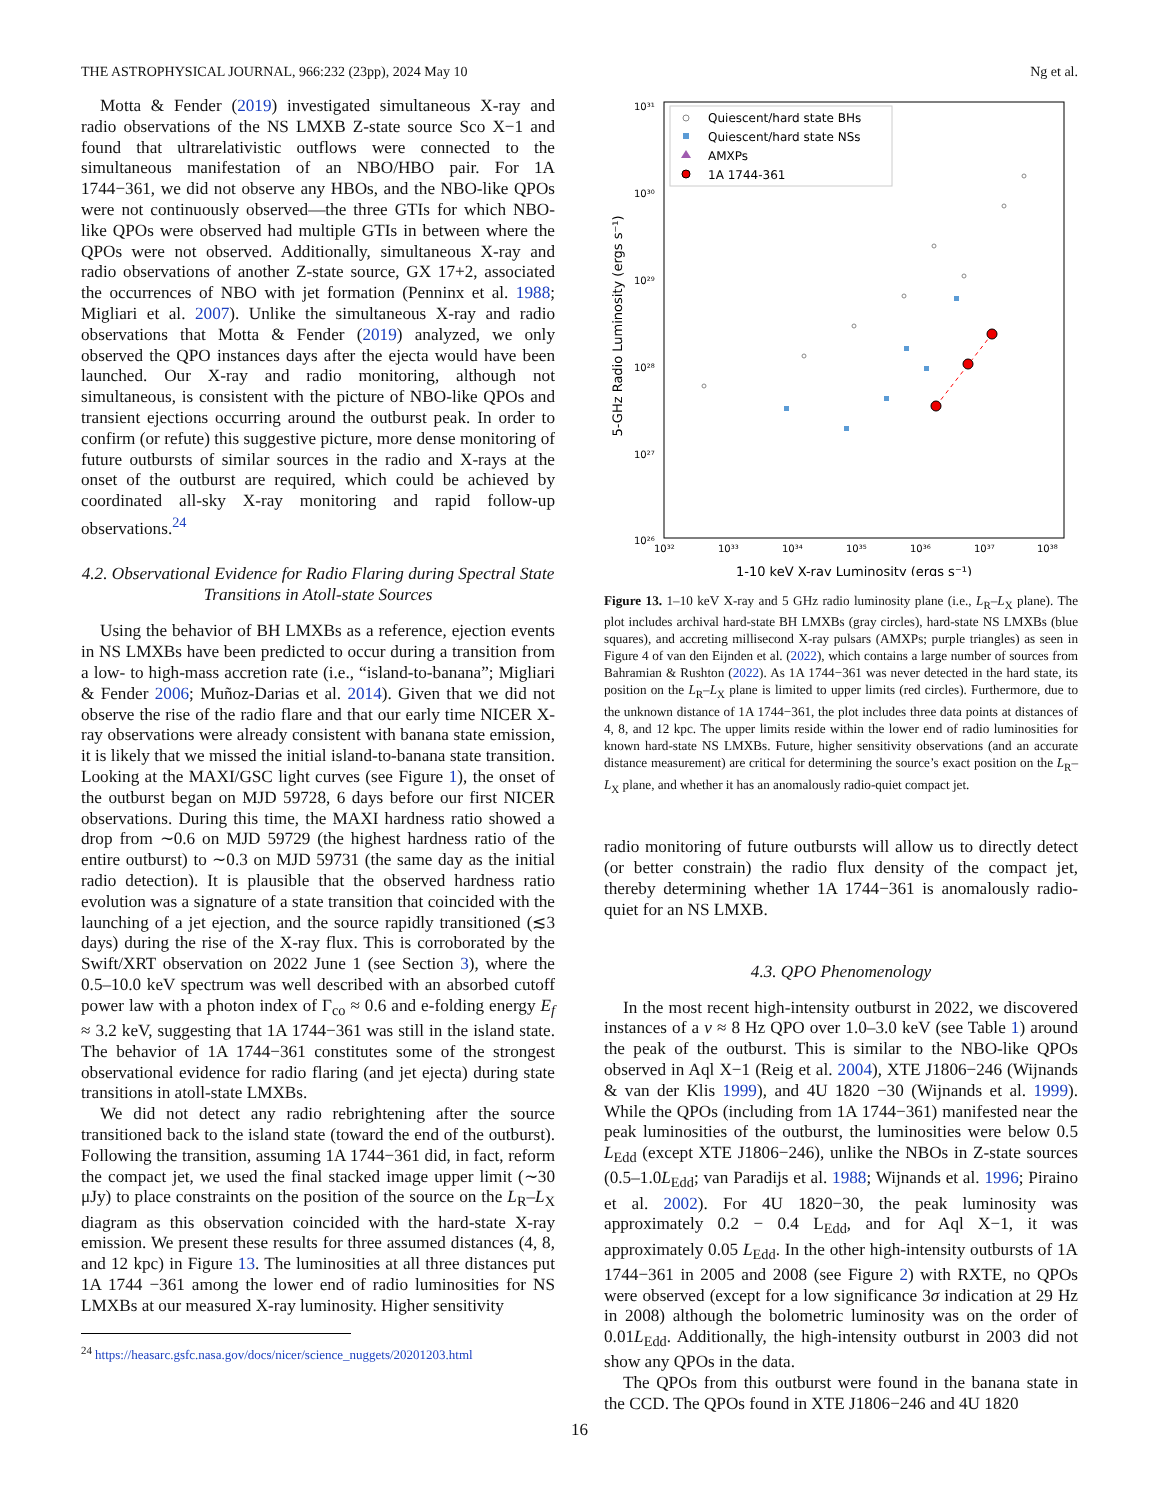THE ASTROPHYSICAL JOURNAL, 966:232 (23pp), 2024 May 10 Ng et al.
Motta & Fender (2019) investigated simultaneous X-ray and radio observations of the NS LMXB Z-state source Sco X−1 and found that ultrarelativistic outflows were connected to the simultaneous manifestation of an NBO/HBO pair. For 1A 1744−361, we did not observe any HBOs, and the NBO-like QPOs were not continuously observed—the three GTIs for which NBO-like QPOs were observed had multiple GTIs in between where the QPOs were not observed. Additionally, simultaneous X-ray and radio observations of another Z-state source, GX 17+2, associated the occurrences of NBO with jet formation (Penninx et al. 1988; Migliari et al. 2007). Unlike the simultaneous X-ray and radio observations that Motta & Fender (2019) analyzed, we only observed the QPO instances days after the ejecta would have been launched. Our X-ray and radio monitoring, although not simultaneous, is consistent with the picture of NBO-like QPOs and transient ejections occurring around the outburst peak. In order to confirm (or refute) this suggestive picture, more dense monitoring of future outbursts of similar sources in the radio and X-rays at the onset of the outburst are required, which could be achieved by coordinated all-sky X-ray monitoring and rapid follow-up observations.<sup>24</sup>
4.2. Observational Evidence for Radio Flaring during Spectral State Transitions in Atoll-state Sources
Using the behavior of BH LMXBs as a reference, ejection events in NS LMXBs have been predicted to occur during a transition from a low- to high-mass accretion rate (i.e., “island-to-banana”; Migliari & Fender 2006; Muñoz-Darias et al. 2014). Given that we did not observe the rise of the radio flare and that our early time NICER X-ray observations were already consistent with banana state emission, it is likely that we missed the initial island-to-banana state transition. Looking at the MAXI/GSC light curves (see Figure 1), the onset of the outburst began on MJD 59728, 6 days before our first NICER observations. During this time, the MAXI hardness ratio showed a drop from ∼0.6 on MJD 59729 (the highest hardness ratio of the entire outburst) to ∼0.3 on MJD 59731 (the same day as the initial radio detection). It is plausible that the observed hardness ratio evolution was a signature of a state transition that coincided with the launching of a jet ejection, and the source rapidly transitioned (≲3 days) during the rise of the X-ray flux. This is corroborated by the Swift/XRT observation on 2022 June 1 (see Section 3), where the 0.5–10.0 keV spectrum was well described with an absorbed cutoff power law with a photon index of Γ<sub>co</sub> ≈ 0.6 and e-folding energy E<sub>f</sub> ≈ 3.2 keV, suggesting that 1A 1744−361 was still in the island state. The behavior of 1A 1744−361 constitutes some of the strongest observational evidence for radio flaring (and jet ejecta) during state transitions in atoll-state LMXBs.
We did not detect any radio rebrightening after the source transitioned back to the island state (toward the end of the outburst). Following the transition, assuming 1A 1744−361 did, in fact, reform the compact jet, we used the final stacked image upper limit (∼30 μJy) to place constraints on the position of the source on the L<sub>R</sub>–L<sub>X</sub> diagram as this observation coincided with the hard-state X-ray emission. We present these results for three assumed distances (4, 8, and 12 kpc) in Figure 13. The luminosities at all three distances put 1A 1744 −361 among the lower end of radio luminosities for NS LMXBs at our measured X-ray luminosity. Higher sensitivity
<sup>24</sup> https://heasarc.gsfc.nasa.gov/docs/nicer/science_nuggets/20201203.html
10³¹
10³⁰
10²⁹
10²⁸
10²⁷
10²⁶
10³²
10³³
10³⁴
10³⁵
10³⁶
10³⁷
10³⁸
1-10 keV X-ray Luminosity (ergs s⁻¹)
5-GHz Radio Luminosity (ergs s⁻¹)
Quiescent/hard state BHs
Quiescent/hard state NSs
AMXPs
1A 1744-361
Figure 13. 1–10 keV X-ray and 5 GHz radio luminosity plane (i.e., L<sub>R</sub>–L<sub>X</sub> plane). The plot includes archival hard-state BH LMXBs (gray circles), hard-state NS LMXBs (blue squares), and accreting millisecond X-ray pulsars (AMXPs; purple triangles) as seen in Figure 4 of van den Eijnden et al. (2022), which contains a large number of sources from Bahramian & Rushton (2022). As 1A 1744−361 was never detected in the hard state, its position on the L<sub>R</sub>–L<sub>X</sub> plane is limited to upper limits (red circles). Furthermore, due to the unknown distance of 1A 1744−361, the plot includes three data points at distances of 4, 8, and 12 kpc. The upper limits reside within the lower end of radio luminosities for known hard-state NS LMXBs. Future, higher sensitivity observations (and an accurate distance measurement) are critical for determining the source’s exact position on the L<sub>R</sub>–L<sub>X</sub> plane, and whether it has an anomalously radio-quiet compact jet.
radio monitoring of future outbursts will allow us to directly detect (or better constrain) the radio flux density of the compact jet, thereby determining whether 1A 1744−361 is anomalously radio-quiet for an NS LMXB.
4.3. QPO Phenomenology
In the most recent high-intensity outburst in 2022, we discovered instances of a ν ≈ 8 Hz QPO over 1.0–3.0 keV (see Table 1) around the peak of the outburst. This is similar to the NBO-like QPOs observed in Aql X−1 (Reig et al. 2004), XTE J1806−246 (Wijnands & van der Klis 1999), and 4U 1820 −30 (Wijnands et al. 1999). While the QPOs (including from 1A 1744−361) manifested near the peak luminosities of the outburst, the luminosities were below 0.5 L<sub>Edd</sub> (except XTE J1806−246), unlike the NBOs in Z-state sources (0.5–1.0L<sub>Edd</sub>; van Paradijs et al. 1988; Wijnands et al. 1996; Piraino et al. 2002). For 4U 1820−30, the peak luminosity was approximately 0.2 − 0.4 L<sub>Edd</sub>, and for Aql X−1, it was approximately 0.05 L<sub>Edd</sub>. In the other high-intensity outbursts of 1A 1744−361 in 2005 and 2008 (see Figure 2) with RXTE, no QPOs were observed (except for a low significance 3σ indication at 29 Hz in 2008) although the bolometric luminosity was on the order of 0.01L<sub>Edd</sub>. Additionally, the high-intensity outburst in 2003 did not show any QPOs in the data.
The QPOs from this outburst were found in the banana state in the CCD. The QPOs found in XTE J1806−246 and 4U 1820
16